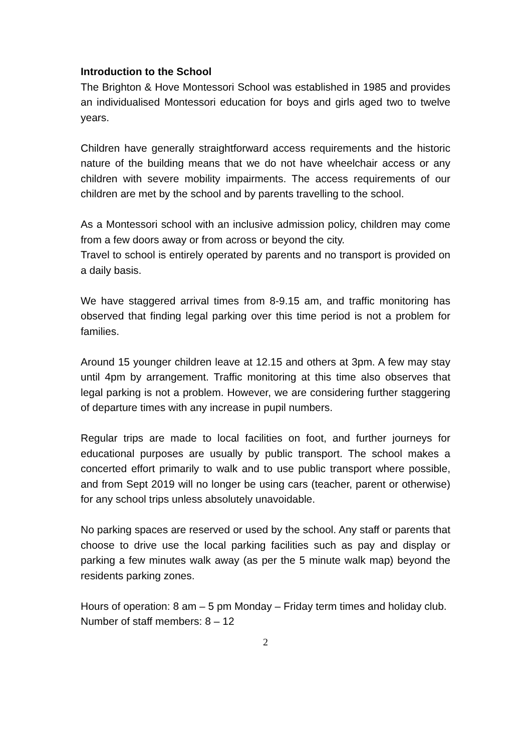Introduction to the School
The Brighton & Hove Montessori School was established in 1985 and provides an individualised Montessori education for boys and girls aged two to twelve years.
Children have generally straightforward access requirements and the historic nature of the building means that we do not have wheelchair access or any children with severe mobility impairments. The access requirements of our children are met by the school and by parents travelling to the school.
As a Montessori school with an inclusive admission policy, children may come from a few doors away or from across or beyond the city.
Travel to school is entirely operated by parents and no transport is provided on a daily basis.
We have staggered arrival times from 8-9.15 am, and traffic monitoring has observed that finding legal parking over this time period is not a problem for families.
Around 15 younger children leave at 12.15 and others at 3pm. A few may stay until 4pm by arrangement. Traffic monitoring at this time also observes that legal parking is not a problem. However, we are considering further staggering of departure times with any increase in pupil numbers.
Regular trips are made to local facilities on foot, and further journeys for educational purposes are usually by public transport. The school makes a concerted effort primarily to walk and to use public transport where possible, and from Sept 2019 will no longer be using cars (teacher, parent or otherwise) for any school trips unless absolutely unavoidable.
No parking spaces are reserved or used by the school. Any staff or parents that choose to drive use the local parking facilities such as pay and display or parking a few minutes walk away (as per the 5 minute walk map) beyond the residents parking zones.
Hours of operation: 8 am – 5 pm Monday – Friday term times and holiday club.
Number of staff members: 8 – 12
2